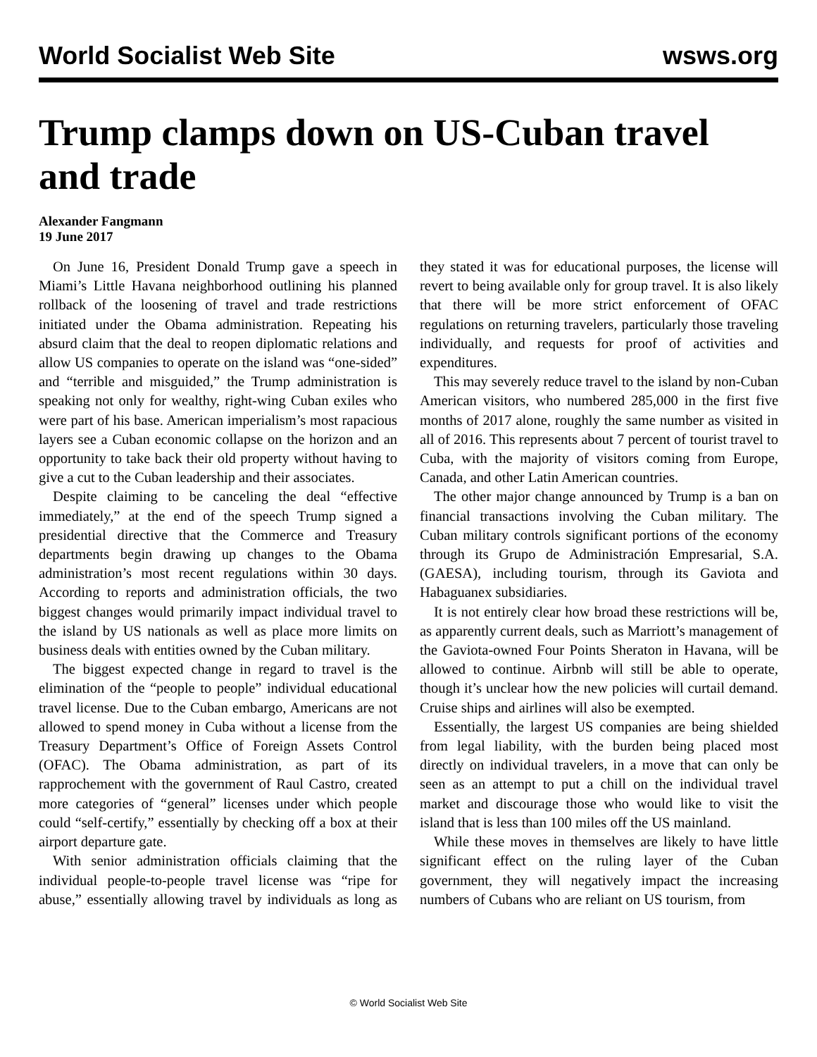World Socialist Web Site wsws.org
Trump clamps down on US-Cuban travel and trade
Alexander Fangmann
19 June 2017
On June 16, President Donald Trump gave a speech in Miami’s Little Havana neighborhood outlining his planned rollback of the loosening of travel and trade restrictions initiated under the Obama administration. Repeating his absurd claim that the deal to reopen diplomatic relations and allow US companies to operate on the island was “one-sided” and “terrible and misguided,” the Trump administration is speaking not only for wealthy, right-wing Cuban exiles who were part of his base. American imperialism’s most rapacious layers see a Cuban economic collapse on the horizon and an opportunity to take back their old property without having to give a cut to the Cuban leadership and their associates.
Despite claiming to be canceling the deal “effective immediately,” at the end of the speech Trump signed a presidential directive that the Commerce and Treasury departments begin drawing up changes to the Obama administration’s most recent regulations within 30 days. According to reports and administration officials, the two biggest changes would primarily impact individual travel to the island by US nationals as well as place more limits on business deals with entities owned by the Cuban military.
The biggest expected change in regard to travel is the elimination of the “people to people” individual educational travel license. Due to the Cuban embargo, Americans are not allowed to spend money in Cuba without a license from the Treasury Department’s Office of Foreign Assets Control (OFAC). The Obama administration, as part of its rapprochement with the government of Raul Castro, created more categories of “general” licenses under which people could “self-certify,” essentially by checking off a box at their airport departure gate.
With senior administration officials claiming that the individual people-to-people travel license was “ripe for abuse,” essentially allowing travel by individuals as long as they stated it was for educational purposes, the license will revert to being available only for group travel. It is also likely that there will be more strict enforcement of OFAC regulations on returning travelers, particularly those traveling individually, and requests for proof of activities and expenditures.
This may severely reduce travel to the island by non-Cuban American visitors, who numbered 285,000 in the first five months of 2017 alone, roughly the same number as visited in all of 2016. This represents about 7 percent of tourist travel to Cuba, with the majority of visitors coming from Europe, Canada, and other Latin American countries.
The other major change announced by Trump is a ban on financial transactions involving the Cuban military. The Cuban military controls significant portions of the economy through its Grupo de Administración Empresarial, S.A. (GAESA), including tourism, through its Gaviota and Habaguanex subsidiaries.
It is not entirely clear how broad these restrictions will be, as apparently current deals, such as Marriott’s management of the Gaviota-owned Four Points Sheraton in Havana, will be allowed to continue. Airbnb will still be able to operate, though it’s unclear how the new policies will curtail demand. Cruise ships and airlines will also be exempted.
Essentially, the largest US companies are being shielded from legal liability, with the burden being placed most directly on individual travelers, in a move that can only be seen as an attempt to put a chill on the individual travel market and discourage those who would like to visit the island that is less than 100 miles off the US mainland.
While these moves in themselves are likely to have little significant effect on the ruling layer of the Cuban government, they will negatively impact the increasing numbers of Cubans who are reliant on US tourism, from
© World Socialist Web Site